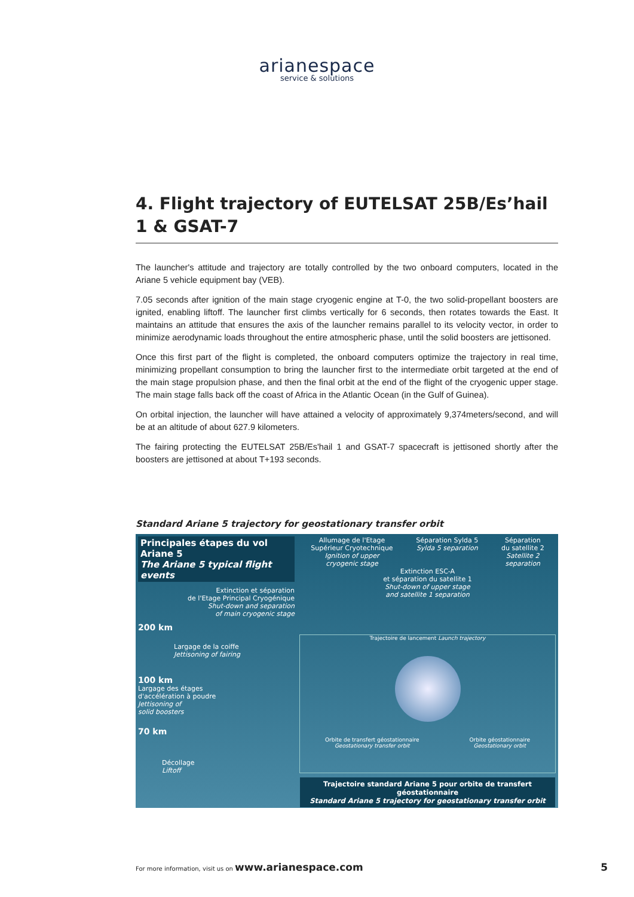arianespace
service & solutions
4. Flight trajectory of EUTELSAT 25B/Es’hail 1 & GSAT-7
The launcher's attitude and trajectory are totally controlled by the two onboard computers, located in the Ariane 5 vehicle equipment bay (VEB).
7.05 seconds after ignition of the main stage cryogenic engine at T-0, the two solid-propellant boosters are ignited, enabling liftoff. The launcher first climbs vertically for 6 seconds, then rotates towards the East. It maintains an attitude that ensures the axis of the launcher remains parallel to its velocity vector, in order to minimize aerodynamic loads throughout the entire atmospheric phase, until the solid boosters are jettisoned.
Once this first part of the flight is completed, the onboard computers optimize the trajectory in real time, minimizing propellant consumption to bring the launcher first to the intermediate orbit targeted at the end of the main stage propulsion phase, and then the final orbit at the end of the flight of the cryogenic upper stage. The main stage falls back off the coast of Africa in the Atlantic Ocean (in the Gulf of Guinea).
On orbital injection, the launcher will have attained a velocity of approximately 9,374meters/second, and will be at an altitude of about 627.9 kilometers.
The fairing protecting the EUTELSAT 25B/Es'hail 1 and GSAT-7 spacecraft is jettisoned shortly after the boosters are jettisoned at about T+193 seconds.
Standard Ariane 5 trajectory for geostationary transfer orbit
Principales étapes du vol Ariane 5
The Ariane 5 typical flight events
Extinction et séparation
de l'Etage Principal Cryogénique
Shut-down and separation
of main cryogenic stage
200 km
Largage de la coiffe
Jettisoning of fairing
100 km
Largage des étages
d'accélération à poudre
Jettisoning of
solid boosters
70 km
Décollage
Liftoff
Allumage de l'Etage
Supérieur Cryotechnique
Ignition of upper
cryogenic stage
Séparation Sylda 5
Sylda 5 separation
Séparation
du satellite 2
Satellite 2
separation
Extinction ESC-A
et séparation du satellite 1
Shut-down of upper stage
and satellite 1 separation
Trajectoire de lancement Launch trajectory
Orbite de transfert géostationnaire
Geostationary transfer orbit Orbite géostationnaire
Geostationary orbit
Trajectoire standard Ariane 5 pour orbite de transfert géostationnaire
Standard Ariane 5 trajectory for geostationary transfer orbit
For more information, visit us on www.arianespace.com 5